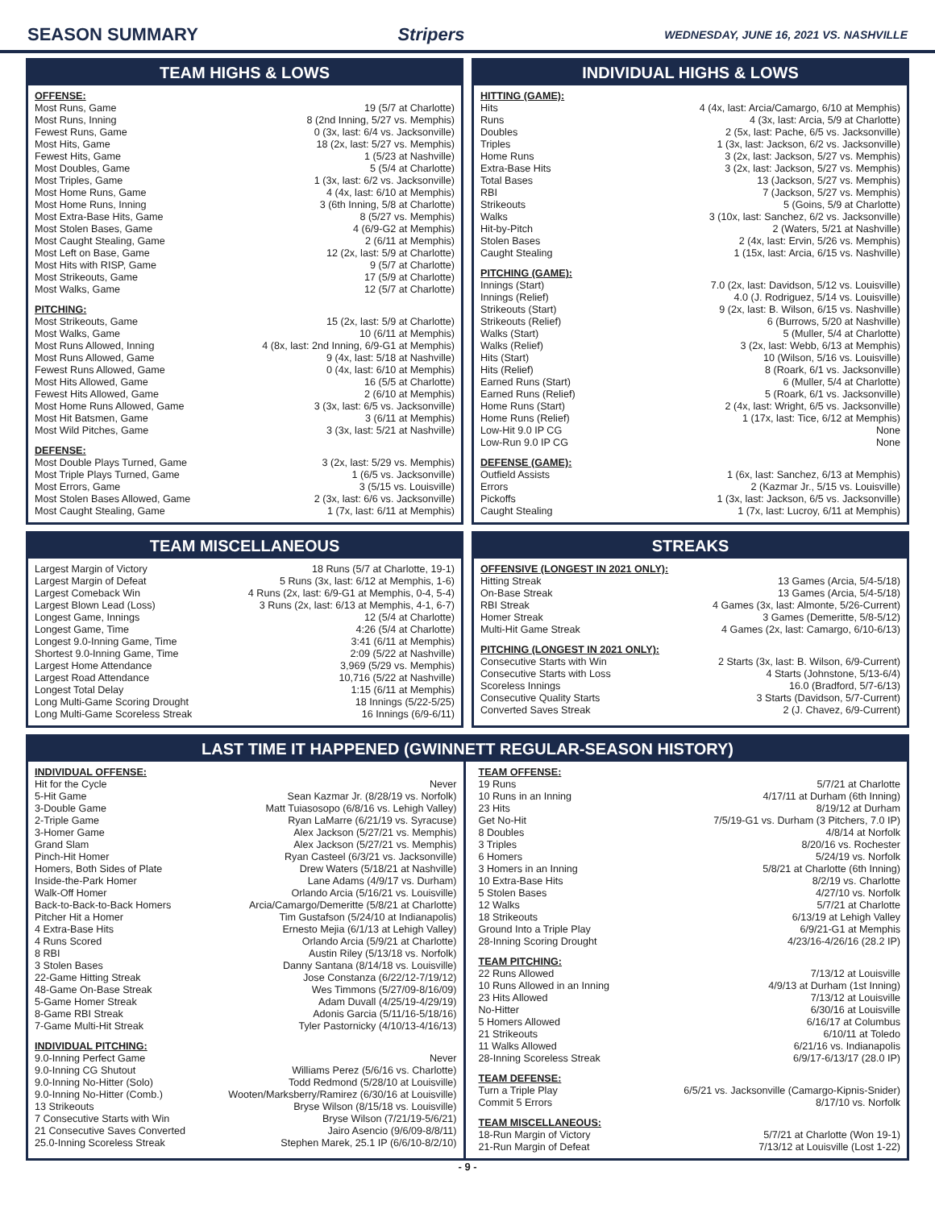SEASON SUMMARY Stripers
WEDNESDAY, JUNE 16, 2021 VS. NASHVILLE
TEAM HIGHS & LOWS
OFFENSE:
| Most Runs, Game | 19 (5/7 at Charlotte) |
| Most Runs, Inning | 8 (2nd Inning, 5/27 vs. Memphis) |
| Fewest Runs, Game | 0 (3x, last: 6/4 vs. Jacksonville) |
| Most Hits, Game | 18 (2x, last: 5/27 vs. Memphis) |
| Fewest Hits, Game | 1 (5/23 at Nashville) |
| Most Doubles, Game | 5 (5/4 at Charlotte) |
| Most Triples, Game | 1 (3x, last: 6/2 vs. Jacksonville) |
| Most Home Runs, Game | 4 (4x, last: 6/10 at Memphis) |
| Most Home Runs, Inning | 3 (6th Inning, 5/8 at Charlotte) |
| Most Extra-Base Hits, Game | 8 (5/27 vs. Memphis) |
| Most Stolen Bases, Game | 4 (6/9-G2 at Memphis) |
| Most Caught Stealing, Game | 2 (6/11 at Memphis) |
| Most Left on Base, Game | 12 (2x, last: 5/9 at Charlotte) |
| Most Hits with RISP, Game | 9 (5/7 at Charlotte) |
| Most Strikeouts, Game | 17 (5/9 at Charlotte) |
| Most Walks, Game | 12 (5/7 at Charlotte) |
PITCHING:
| Most Strikeouts, Game | 15 (2x, last: 5/9 at Charlotte) |
| Most Walks, Game | 10 (6/11 at Memphis) |
| Most Runs Allowed, Inning | 4 (8x, last: 2nd Inning, 6/9-G1 at Memphis) |
| Most Runs Allowed, Game | 9 (4x, last: 5/18 at Nashville) |
| Fewest Runs Allowed, Game | 0 (4x, last: 6/10 at Memphis) |
| Most Hits Allowed, Game | 16 (5/5 at Charlotte) |
| Fewest Hits Allowed, Game | 2 (6/10 at Memphis) |
| Most Home Runs Allowed, Game | 3 (3x, last: 6/5 vs. Jacksonville) |
| Most Hit Batsmen, Game | 3 (6/11 at Memphis) |
| Most Wild Pitches, Game | 3 (3x, last: 5/21 at Nashville) |
DEFENSE:
| Most Double Plays Turned, Game | 3 (2x, last: 5/29 vs. Memphis) |
| Most Triple Plays Turned, Game | 1 (6/5 vs. Jacksonville) |
| Most Errors, Game | 3 (5/15 vs. Louisville) |
| Most Stolen Bases Allowed, Game | 2 (3x, last: 6/6 vs. Jacksonville) |
| Most Caught Stealing, Game | 1 (7x, last: 6/11 at Memphis) |
INDIVIDUAL HIGHS & LOWS
HITTING (GAME):
| Hits | 4 (4x, last: Arcia/Camargo, 6/10 at Memphis) |
| Runs | 4 (3x, last: Arcia, 5/9 at Charlotte) |
| Doubles | 2 (5x, last: Pache, 6/5 vs. Jacksonville) |
| Triples | 1 (3x, last: Jackson, 6/2 vs. Jacksonville) |
| Home Runs | 3 (2x, last: Jackson, 5/27 vs. Memphis) |
| Extra-Base Hits | 3 (2x, last: Jackson, 5/27 vs. Memphis) |
| Total Bases | 13 (Jackson, 5/27 vs. Memphis) |
| RBI | 7 (Jackson, 5/27 vs. Memphis) |
| Strikeouts | 5 (Goins, 5/9 at Charlotte) |
| Walks | 3 (10x, last: Sanchez, 6/2 vs. Jacksonville) |
| Hit-by-Pitch | 2 (Waters, 5/21 at Nashville) |
| Stolen Bases | 2 (4x, last: Ervin, 5/26 vs. Memphis) |
| Caught Stealing | 1 (15x, last: Arcia, 6/15 vs. Nashville) |
PITCHING (GAME):
| Innings (Start) | 7.0 (2x, last: Davidson, 5/12 vs. Louisville) |
| Innings (Relief) | 4.0 (J. Rodriguez, 5/14 vs. Louisville) |
| Strikeouts (Start) | 9 (2x, last: B. Wilson, 6/15 vs. Nashville) |
| Strikeouts (Relief) | 6 (Burrows, 5/20 at Nashville) |
| Walks (Start) | 5 (Muller, 5/4 at Charlotte) |
| Walks (Relief) | 3 (2x, last: Webb, 6/13 at Memphis) |
| Hits (Start) | 10 (Wilson, 5/16 vs. Louisville) |
| Hits (Relief) | 8 (Roark, 6/1 vs. Jacksonville) |
| Earned Runs (Start) | 6 (Muller, 5/4 at Charlotte) |
| Earned Runs (Relief) | 5 (Roark, 6/1 vs. Jacksonville) |
| Home Runs (Start) | 2 (4x, last: Wright, 6/5 vs. Jacksonville) |
| Home Runs (Relief) | 1 (17x, last: Tice, 6/12 at Memphis) |
| Low-Hit 9.0 IP CG | None |
| Low-Run 9.0 IP CG | None |
DEFENSE (GAME):
| Outfield Assists | 1 (6x, last: Sanchez, 6/13 at Memphis) |
| Errors | 2 (Kazmar Jr., 5/15 vs. Louisville) |
| Pickoffs | 1 (3x, last: Jackson, 6/5 vs. Jacksonville) |
| Caught Stealing | 1 (7x, last: Lucroy, 6/11 at Memphis) |
TEAM MISCELLANEOUS
| Largest Margin of Victory | 18 Runs (5/7 at Charlotte, 19-1) |
| Largest Margin of Defeat | 5 Runs (3x, last: 6/12 at Memphis, 1-6) |
| Largest Comeback Win | 4 Runs (2x, last: 6/9-G1 at Memphis, 0-4, 5-4) |
| Largest Blown Lead (Loss) | 3 Runs (2x, last: 6/13 at Memphis, 4-1, 6-7) |
| Longest Game, Innings | 12 (5/4 at Charlotte) |
| Longest Game, Time | 4:26 (5/4 at Charlotte) |
| Longest 9.0-Inning Game, Time | 3:41 (6/11 at Memphis) |
| Shortest 9.0-Inning Game, Time | 2:09 (5/22 at Nashville) |
| Largest Home Attendance | 3,969 (5/29 vs. Memphis) |
| Largest Road Attendance | 10,716 (5/22 at Nashville) |
| Longest Total Delay | 1:15 (6/11 at Memphis) |
| Long Multi-Game Scoring Drought | 18 Innings (5/22-5/25) |
| Long Multi-Game Scoreless Streak | 16 Innings (6/9-6/11) |
STREAKS
OFFENSIVE (LONGEST IN 2021 ONLY):
| Hitting Streak | 13 Games (Arcia, 5/4-5/18) |
| On-Base Streak | 13 Games (Arcia, 5/4-5/18) |
| RBI Streak | 4 Games (3x, last: Almonte, 5/26-Current) |
| Homer Streak | 3 Games (Demeritte, 5/8-5/12) |
| Multi-Hit Game Streak | 4 Games (2x, last: Camargo, 6/10-6/13) |
PITCHING (LONGEST IN 2021 ONLY):
| Consecutive Starts with Win | 2 Starts (3x, last: B. Wilson, 6/9-Current) |
| Consecutive Starts with Loss | 4 Starts (Johnstone, 5/13-6/4) |
| Scoreless Innings | 16.0 (Bradford, 5/7-6/13) |
| Consecutive Quality Starts | 3 Starts (Davidson, 5/7-Current) |
| Converted Saves Streak | 2 (J. Chavez, 6/9-Current) |
LAST TIME IT HAPPENED (GWINNETT REGULAR-SEASON HISTORY)
INDIVIDUAL OFFENSE:
| Hit for the Cycle | Never |
| 5-Hit Game | Sean Kazmar Jr. (8/28/19 vs. Norfolk) |
| 3-Double Game | Matt Tuiasosopo (6/8/16 vs. Lehigh Valley) |
| 2-Triple Game | Ryan LaMarre (6/21/19 vs. Syracuse) |
| 3-Homer Game | Alex Jackson (5/27/21 vs. Memphis) |
| Grand Slam | Alex Jackson (5/27/21 vs. Memphis) |
| Pinch-Hit Homer | Ryan Casteel (6/3/21 vs. Jacksonville) |
| Homers, Both Sides of Plate | Drew Waters (5/18/21 at Nashville) |
| Inside-the-Park Homer | Lane Adams (4/9/17 vs. Durham) |
| Walk-Off Homer | Orlando Arcia (5/16/21 vs. Louisville) |
| Back-to-Back-to-Back Homers | Arcia/Camargo/Demeritte (5/8/21 at Charlotte) |
| Pitcher Hit a Homer | Tim Gustafson (5/24/10 at Indianapolis) |
| 4 Extra-Base Hits | Ernesto Mejia (6/1/13 at Lehigh Valley) |
| 4 Runs Scored | Orlando Arcia (5/9/21 at Charlotte) |
| 8 RBI | Austin Riley (5/13/18 vs. Norfolk) |
| 3 Stolen Bases | Danny Santana (8/14/18 vs. Louisville) |
| 22-Game Hitting Streak | Jose Constanza (6/22/12-7/19/12) |
| 48-Game On-Base Streak | Wes Timmons (5/27/09-8/16/09) |
| 5-Game Homer Streak | Adam Duvall (4/25/19-4/29/19) |
| 8-Game RBI Streak | Adonis Garcia (5/11/16-5/18/16) |
| 7-Game Multi-Hit Streak | Tyler Pastornicky (4/10/13-4/16/13) |
INDIVIDUAL PITCHING:
| 9.0-Inning Perfect Game | Never |
| 9.0-Inning CG Shutout | Williams Perez (5/6/16 vs. Charlotte) |
| 9.0-Inning No-Hitter (Solo) | Todd Redmond (5/28/10 at Louisville) |
| 9.0-Inning No-Hitter (Comb.) | Wooten/Marksberry/Ramirez (6/30/16 at Louisville) |
| 13 Strikeouts | Bryse Wilson (8/15/18 vs. Louisville) |
| 7 Consecutive Starts with Win | Bryse Wilson (7/21/19-5/6/21) |
| 21 Consecutive Saves Converted | Jairo Asencio (9/6/09-8/8/11) |
| 25.0-Inning Scoreless Streak | Stephen Marek, 25.1 IP (6/6/10-8/2/10) |
TEAM OFFENSE:
| 19 Runs | 5/7/21 at Charlotte |
| 10 Runs in an Inning | 4/17/11 at Durham (6th Inning) |
| 23 Hits | 8/19/12 at Durham |
| Get No-Hit | 7/5/19-G1 vs. Durham (3 Pitchers, 7.0 IP) |
| 8 Doubles | 4/8/14 at Norfolk |
| 3 Triples | 8/20/16 vs. Rochester |
| 6 Homers | 5/24/19 vs. Norfolk |
| 3 Homers in an Inning | 5/8/21 at Charlotte (6th Inning) |
| 10 Extra-Base Hits | 8/2/19 vs. Charlotte |
| 5 Stolen Bases | 4/27/10 vs. Norfolk |
| 12 Walks | 5/7/21 at Charlotte |
| 18 Strikeouts | 6/13/19 at Lehigh Valley |
| Ground Into a Triple Play | 6/9/21-G1 at Memphis |
| 28-Inning Scoring Drought | 4/23/16-4/26/16 (28.2 IP) |
TEAM PITCHING:
| 22 Runs Allowed | 7/13/12 at Louisville |
| 10 Runs Allowed in an Inning | 4/9/13 at Durham (1st Inning) |
| 23 Hits Allowed | 7/13/12 at Louisville |
| No-Hitter | 6/30/16 at Louisville |
| 5 Homers Allowed | 6/16/17 at Columbus |
| 21 Strikeouts | 6/10/11 at Toledo |
| 11 Walks Allowed | 6/21/16 vs. Indianapolis |
| 28-Inning Scoreless Streak | 6/9/17-6/13/17 (28.0 IP) |
TEAM DEFENSE:
| Turn a Triple Play | 6/5/21 vs. Jacksonville (Camargo-Kipnis-Snider) |
| Commit 5 Errors | 8/17/10 vs. Norfolk |
TEAM MISCELLANEOUS:
| 18-Run Margin of Victory | 5/7/21 at Charlotte (Won 19-1) |
| 21-Run Margin of Defeat | 7/13/12 at Louisville (Lost 1-22) |
- 9 -